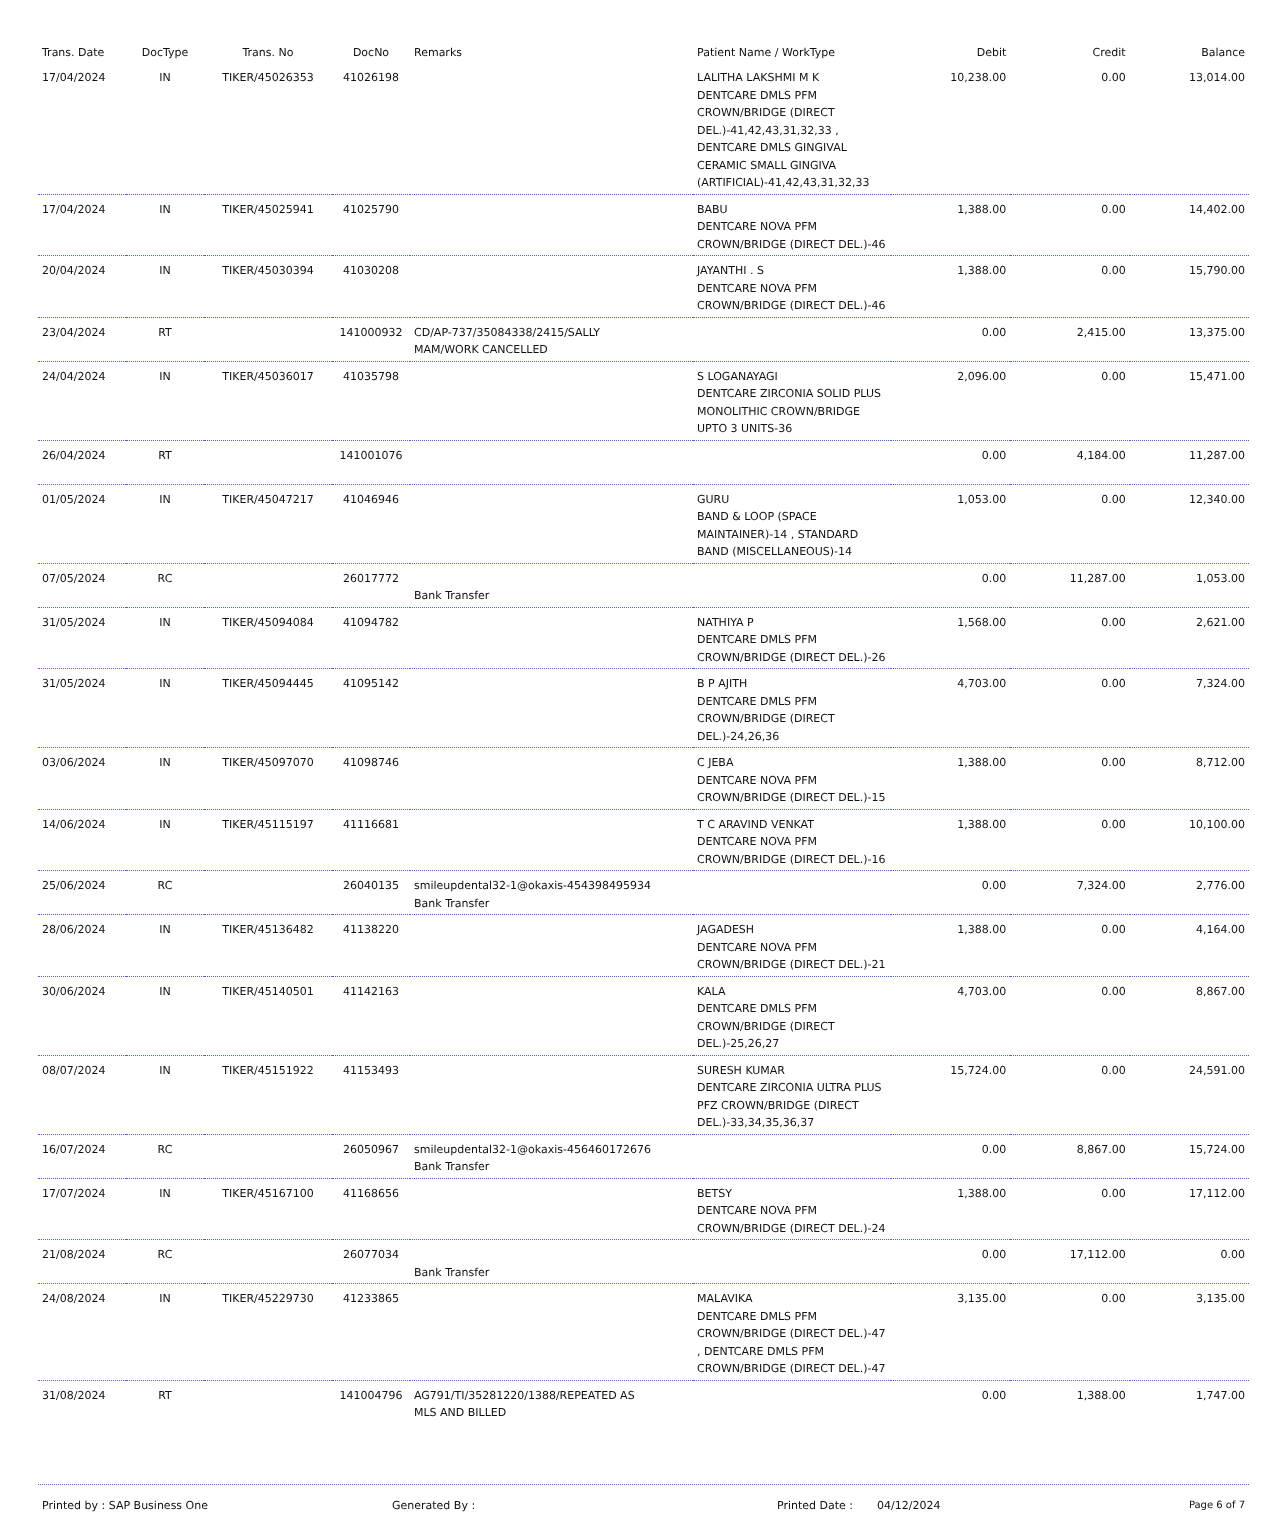| Trans. Date | DocType | Trans. No | DocNo | Remarks | Patient Name / WorkType | Debit | Credit | Balance |
| --- | --- | --- | --- | --- | --- | --- | --- | --- |
| 17/04/2024 | IN | TIKER/45026353 | 41026198 | | LALITHA LAKSHMI M K DENTCARE DMLS PFM CROWN/BRIDGE (DIRECT DEL.)-41,42,43,31,32,33 , DENTCARE DMLS GINGIVAL CERAMIC SMALL GINGIVA (ARTIFICIAL)-41,42,43,31,32,33 | 10,238.00 | 0.00 | 13,014.00 |
| 17/04/2024 | IN | TIKER/45025941 | 41025790 | | BABU DENTCARE NOVA PFM CROWN/BRIDGE (DIRECT DEL.)-46 | 1,388.00 | 0.00 | 14,402.00 |
| 20/04/2024 | IN | TIKER/45030394 | 41030208 | | JAYANTHI . S DENTCARE NOVA PFM CROWN/BRIDGE (DIRECT DEL.)-46 | 1,388.00 | 0.00 | 15,790.00 |
| 23/04/2024 | RT | | 141000932 | CD/AP-737/35084338/2415/SALLY MAM/WORK CANCELLED | | 0.00 | 2,415.00 | 13,375.00 |
| 24/04/2024 | IN | TIKER/45036017 | 41035798 | | S LOGANAYAGI DENTCARE ZIRCONIA SOLID PLUS MONOLITHIC CROWN/BRIDGE UPTO 3 UNITS-36 | 2,096.00 | 0.00 | 15,471.00 |
| 26/04/2024 | RT | | 141001076 | | | 0.00 | 4,184.00 | 11,287.00 |
| 01/05/2024 | IN | TIKER/45047217 | 41046946 | | GURU BAND & LOOP (SPACE MAINTAINER)-14 , STANDARD BAND (MISCELLANEOUS)-14 | 1,053.00 | 0.00 | 12,340.00 |
| 07/05/2024 | RC | | 26017772 | Bank Transfer | | 0.00 | 11,287.00 | 1,053.00 |
| 31/05/2024 | IN | TIKER/45094084 | 41094782 | | NATHIYA P DENTCARE DMLS PFM CROWN/BRIDGE (DIRECT DEL.)-26 | 1,568.00 | 0.00 | 2,621.00 |
| 31/05/2024 | IN | TIKER/45094445 | 41095142 | | B P AJITH DENTCARE DMLS PFM CROWN/BRIDGE (DIRECT DEL.)-24,26,36 | 4,703.00 | 0.00 | 7,324.00 |
| 03/06/2024 | IN | TIKER/45097070 | 41098746 | | C JEBA DENTCARE NOVA PFM CROWN/BRIDGE (DIRECT DEL.)-15 | 1,388.00 | 0.00 | 8,712.00 |
| 14/06/2024 | IN | TIKER/45115197 | 41116681 | | T C ARAVIND VENKAT DENTCARE NOVA PFM CROWN/BRIDGE (DIRECT DEL.)-16 | 1,388.00 | 0.00 | 10,100.00 |
| 25/06/2024 | RC | | 26040135 | smileupdental32-1@okaxis-454398495934 Bank Transfer | | 0.00 | 7,324.00 | 2,776.00 |
| 28/06/2024 | IN | TIKER/45136482 | 41138220 | | JAGADESH DENTCARE NOVA PFM CROWN/BRIDGE (DIRECT DEL.)-21 | 1,388.00 | 0.00 | 4,164.00 |
| 30/06/2024 | IN | TIKER/45140501 | 41142163 | | KALA DENTCARE DMLS PFM CROWN/BRIDGE (DIRECT DEL.)-25,26,27 | 4,703.00 | 0.00 | 8,867.00 |
| 08/07/2024 | IN | TIKER/45151922 | 41153493 | | SURESH KUMAR DENTCARE ZIRCONIA ULTRA PLUS PFZ CROWN/BRIDGE (DIRECT DEL.)-33,34,35,36,37 | 15,724.00 | 0.00 | 24,591.00 |
| 16/07/2024 | RC | | 26050967 | smileupdental32-1@okaxis-456460172676 Bank Transfer | | 0.00 | 8,867.00 | 15,724.00 |
| 17/07/2024 | IN | TIKER/45167100 | 41168656 | | BETSY DENTCARE NOVA PFM CROWN/BRIDGE (DIRECT DEL.)-24 | 1,388.00 | 0.00 | 17,112.00 |
| 21/08/2024 | RC | | 26077034 | Bank Transfer | | 0.00 | 17,112.00 | 0.00 |
| 24/08/2024 | IN | TIKER/45229730 | 41233865 | | MALAVIKA DENTCARE DMLS PFM CROWN/BRIDGE (DIRECT DEL.)-47 , DENTCARE DMLS PFM CROWN/BRIDGE (DIRECT DEL.)-47 | 3,135.00 | 0.00 | 3,135.00 |
| 31/08/2024 | RT | | 141004796 | AG791/TI/35281220/1388/REPEATED AS MLS AND BILLED | | 0.00 | 1,388.00 | 1,747.00 |
Printed by : SAP Business One Generated By : Printed Date : 04/12/2024 Page 6 of 7